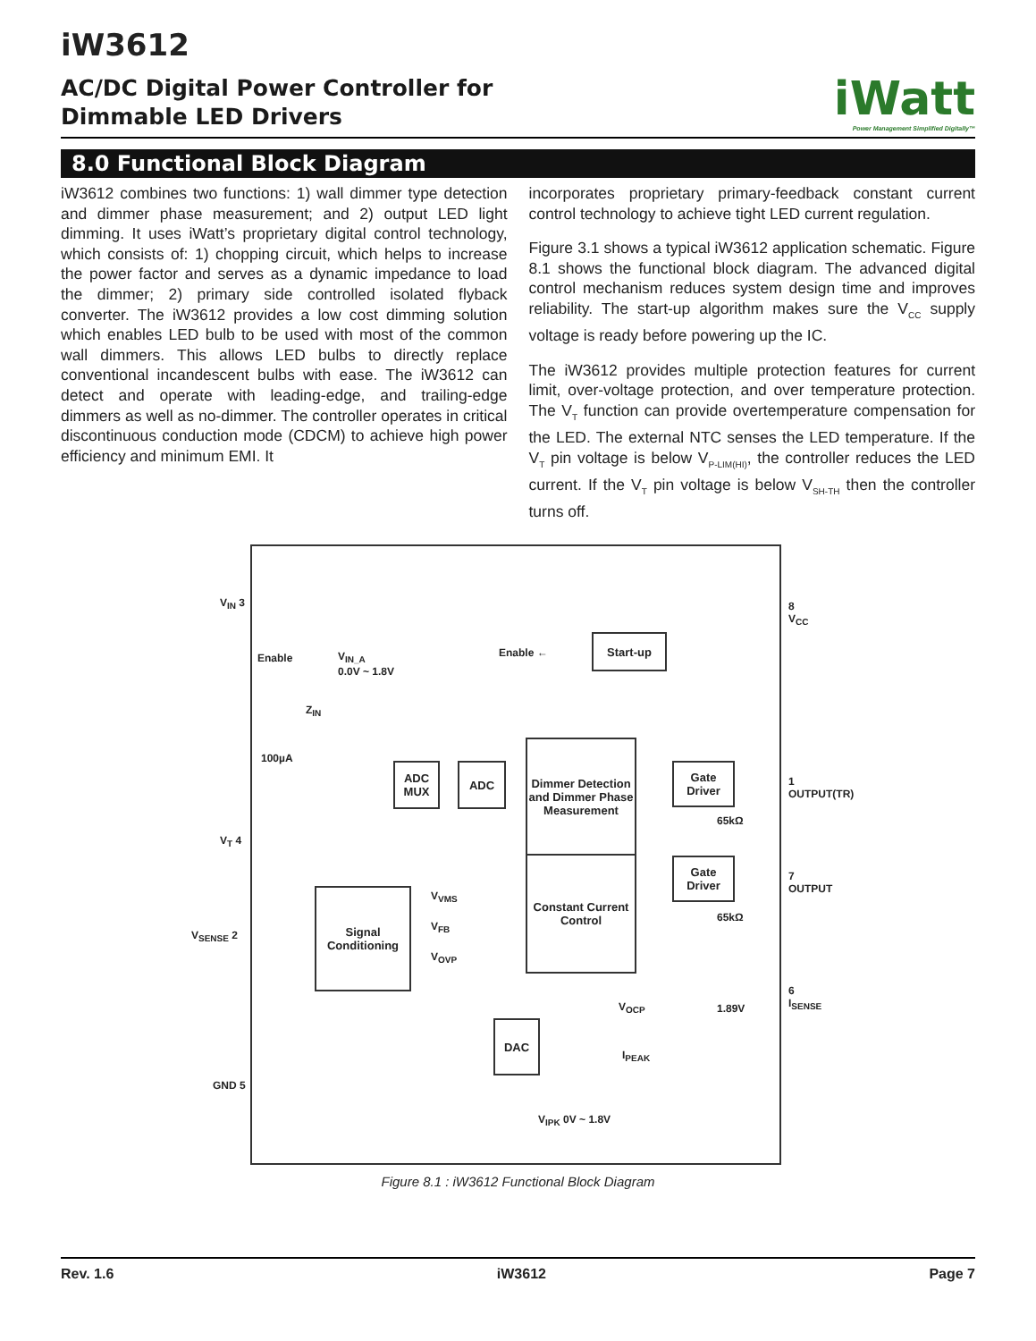iW3612
AC/DC Digital Power Controller for
Dimmable LED Drivers
iWatt
Power Management Simplified Digitally™
8.0 Functional Block Diagram
iW3612 combines two functions: 1) wall dimmer type detection and dimmer phase measurement; and 2) output LED light dimming. It uses iWatt’s proprietary digital control technology, which consists of: 1) chopping circuit, which helps to increase the power factor and serves as a dynamic impedance to load the dimmer; 2) primary side controlled isolated flyback converter. The iW3612 provides a low cost dimming solution which enables LED bulb to be used with most of the common wall dimmers. This allows LED bulbs to directly replace conventional incandescent bulbs with ease. The iW3612 can detect and operate with leading-edge, and trailing-edge dimmers as well as no-dimmer. The controller operates in critical discontinuous conduction mode (CDCM) to achieve high power efficiency and minimum EMI. It
incorporates proprietary primary-feedback constant current control technology to achieve tight LED current regulation.
Figure 3.1 shows a typical iW3612 application schematic. Figure 8.1 shows the functional block diagram. The advanced digital control mechanism reduces system design time and improves reliability. The start-up algorithm makes sure the V<sub>CC</sub> supply voltage is ready before powering up the IC.
The iW3612 provides multiple protection features for current limit, over-voltage protection, and over temperature protection. The V<sub>T</sub> function can provide overtemperature compensation for the LED. The external NTC senses the LED temperature. If the V<sub>T</sub> pin voltage is below V<sub>P-LIM(HI)</sub>, the controller reduces the LED current. If the V<sub>T</sub> pin voltage is below V<sub>SH-TH</sub> then the controller turns off.
V<sub>IN</sub> 3 8 V<sub>CC</sub>
Enable
V<sub>IN_A</sub>
0.0V ~ 1.8V
Enable ←
Start-up
Z<sub>IN</sub>
100µA
ADC MUX
ADC
Dimmer Detection and Dimmer Phase Measurement
Gate Driver
1 OUTPUT(TR)
65kΩ
V<sub>T</sub> 4
Gate Driver
7 OUTPUT
Signal Conditioning
V<sub>VMS</sub>
V<sub>FB</sub>
V<sub>OVP</sub>
Constant Current Control
65kΩ
V<sub>SENSE</sub> 2
6 I<sub>SENSE</sub>
V<sub>OCP</sub> 1.89V
DAC
I<sub>PEAK</sub>
GND 5
V<sub>IPK</sub> 0V ~ 1.8V
Figure 8.1 : iW3612 Functional Block Diagram
Rev. 1.6 iW3612 Page 7